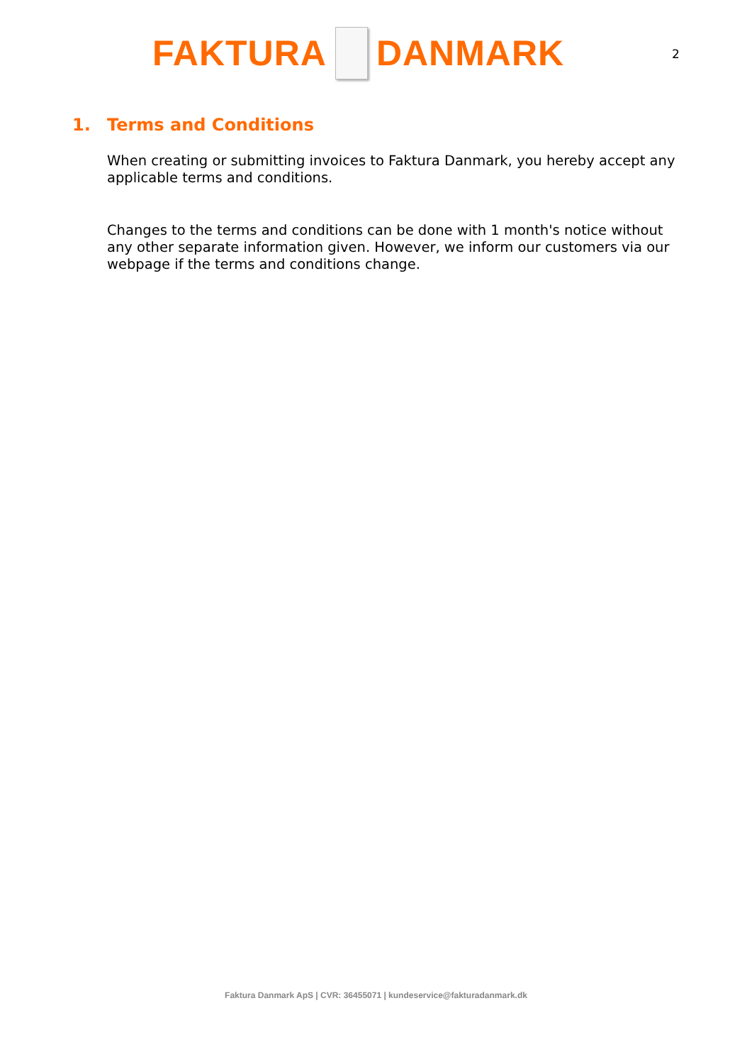FAKTURA
DANMARK
2
1. Terms and Conditions
When creating or submitting invoices to Faktura Danmark, you hereby accept any applicable terms and conditions.
Changes to the terms and conditions can be done with 1 month's notice without any other separate information given. However, we inform our customers via our webpage if the terms and conditions change.
Faktura Danmark ApS | CVR: 36455071 | kundeservice@fakturadanmark.dk